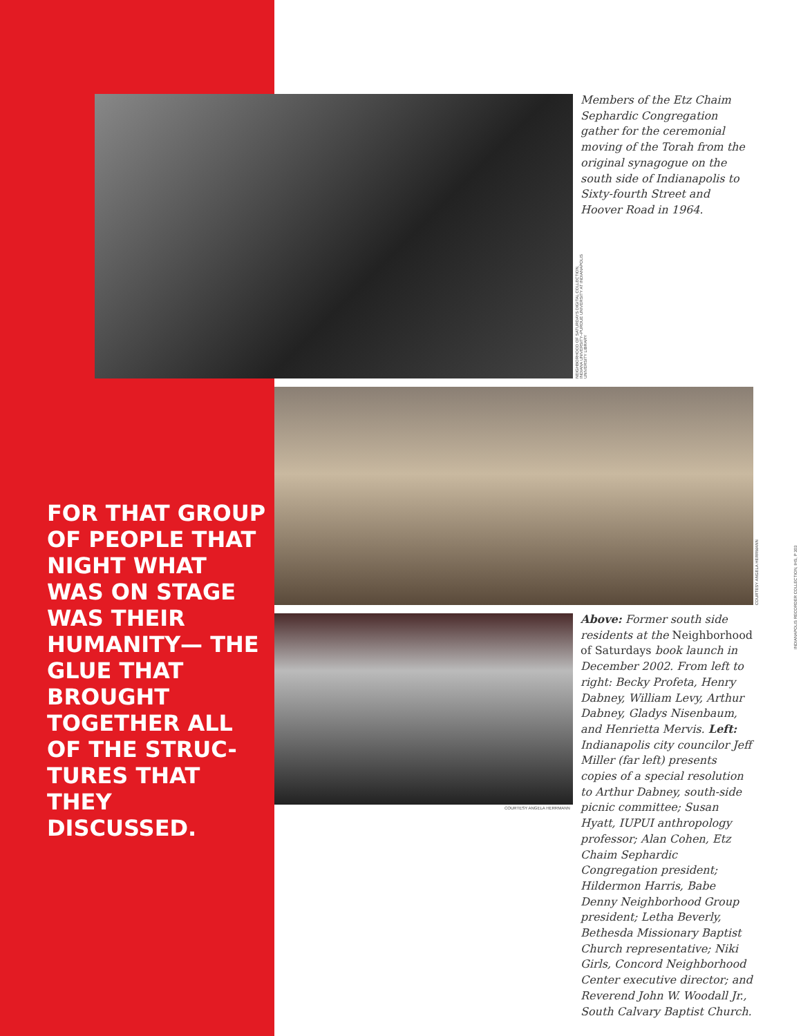Members of the Etz Chaim Sephardic Congregation gather for the ceremonial moving of the Torah from the original synagogue on the south side of Indianapolis to Sixty-fourth Street and Hoover Road in 1964.
NEIGHBORHOOD OF SATURDAYS DIGITAL COLLECTION, INDIANA UNIVERSITY–PURDUE UNIVERSITY AT INDIANAPOLIS UNIVERSITY LIBRARY
COURTESY ANGELA HERRMANN
INDIANAPOLIS RECORDER COLLECTION, IHS, P 303
FOR THAT GROUP OF PEOPLE THAT NIGHT WHAT WAS ON STAGE WAS THEIR HUMANITY— THE GLUE THAT BROUGHT TOGETHER ALL OF THE STRUC-TURES THAT THEY DISCUSSED.
COURTESY ANGELA HERRMANN
Above: Former south side residents at the Neighborhood of Saturdays book launch in December 2002. From left to right: Becky Profeta, Henry Dabney, William Levy, Arthur Dabney, Gladys Nisenbaum, and Henrietta Mervis. Left: Indianapolis city councilor Jeff Miller (far left) presents copies of a special resolution to Arthur Dabney, south-side picnic committee; Susan Hyatt, IUPUI anthropology professor; Alan Cohen, Etz Chaim Sephardic Congregation president; Hildermon Harris, Babe Denny Neighborhood Group president; Letha Beverly, Bethesda Missionary Baptist Church representative; Niki Girls, Concord Neighborhood Center executive director; and Reverend John W. Woodall Jr., South Calvary Baptist Church.